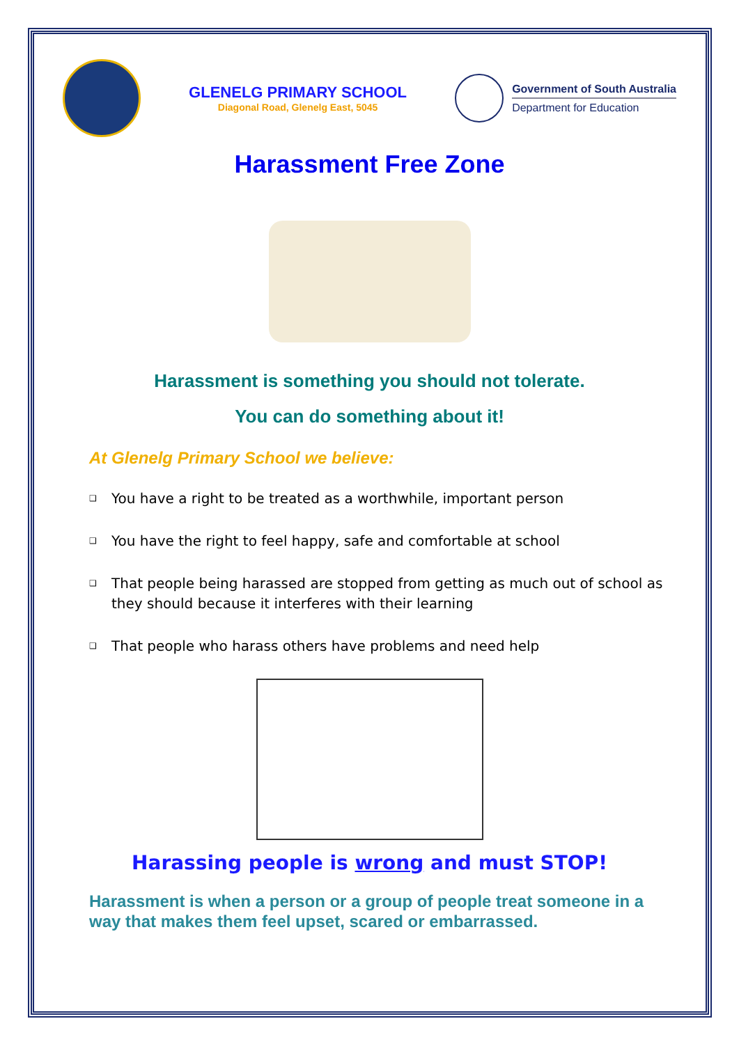GLENELG PRIMARY SCHOOL
Diagonal Road, Glenelg East, 5045
Government of South Australia
Department for Education
Harassment Free Zone
Harassment is something you should not tolerate.
You can do something about it!
At Glenelg Primary School we believe:
❑ You have a right to be treated as a worthwhile, important person
❑ You have the right to feel happy, safe and comfortable at school
❑ That people being harassed are stopped from getting as much out of school as they should because it interferes with their learning
❑ That people who harass others have problems and need help
Harassing people is wrong and must STOP!
Harassment is when a person or a group of people treat someone in a way that makes them feel upset, scared or embarrassed.